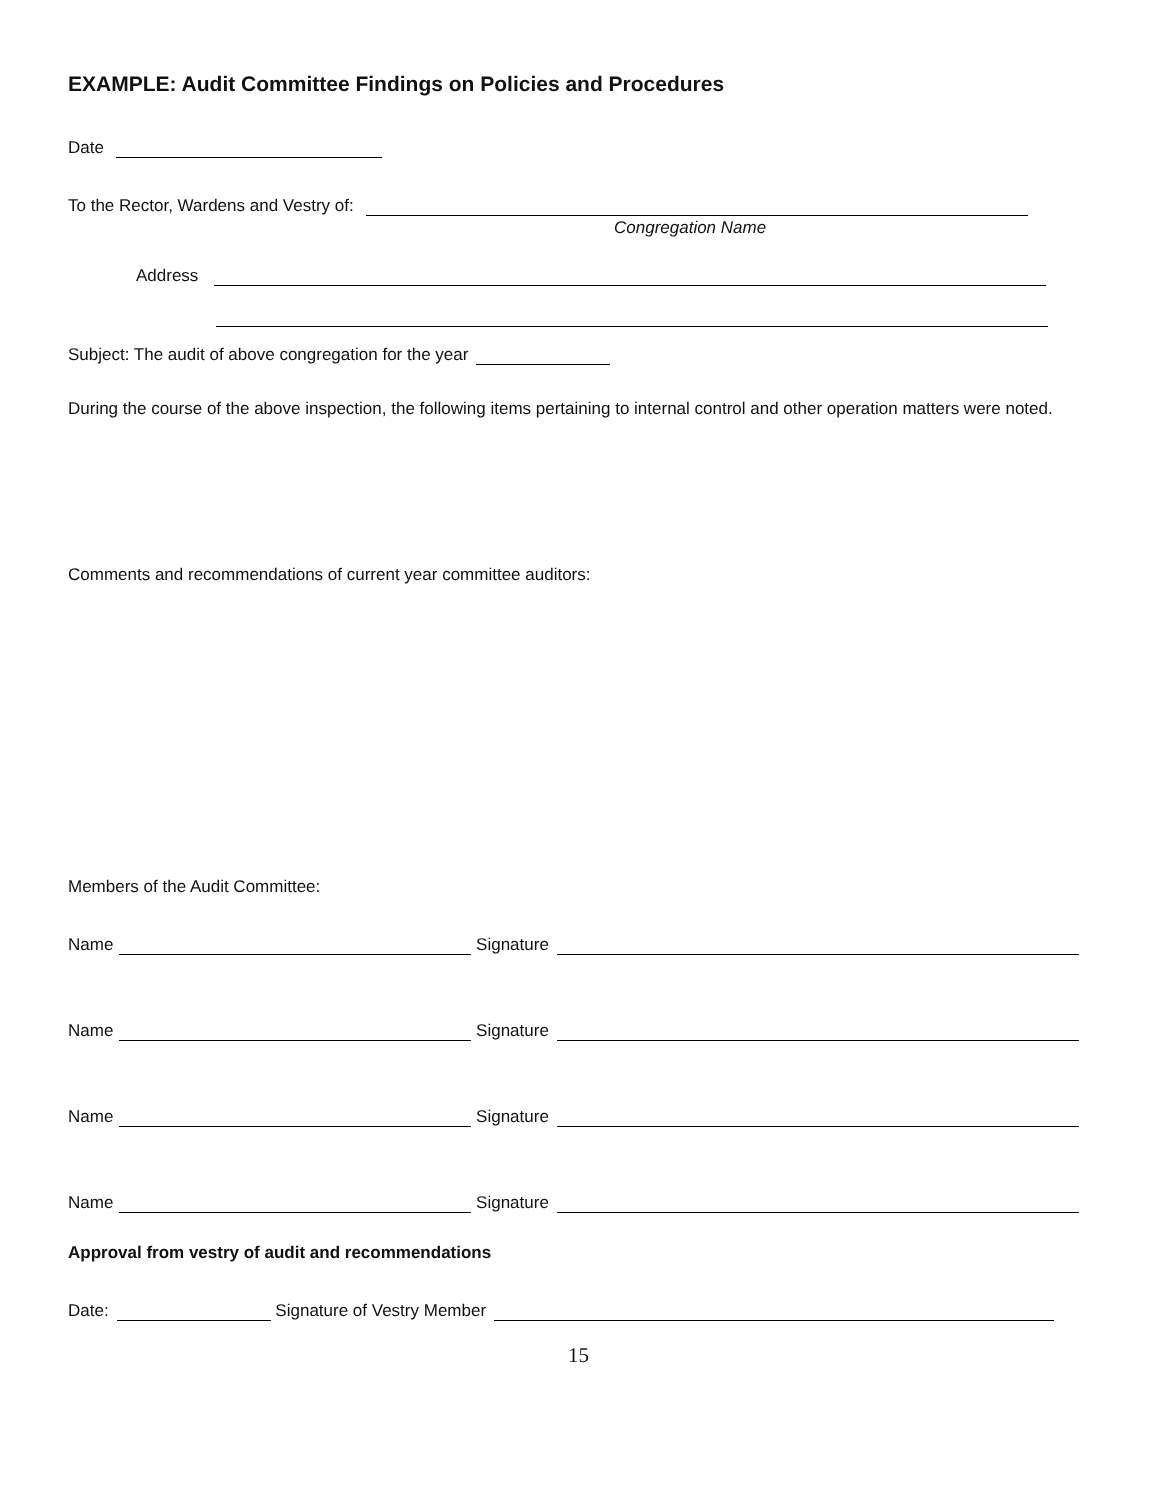EXAMPLE: Audit Committee Findings on Policies and Procedures
Date
To the Rector, Wardens and Vestry of:
Congregation Name
Address
Subject: The audit of above congregation for the year
During the course of the above inspection, the following items pertaining to internal control and other operation matters were noted.
Comments and recommendations of current year committee auditors:
Members of the Audit Committee:
Name Signature
Name Signature
Name Signature
Name Signature
Approval from vestry of audit and recommendations
Date: Signature of Vestry Member
15